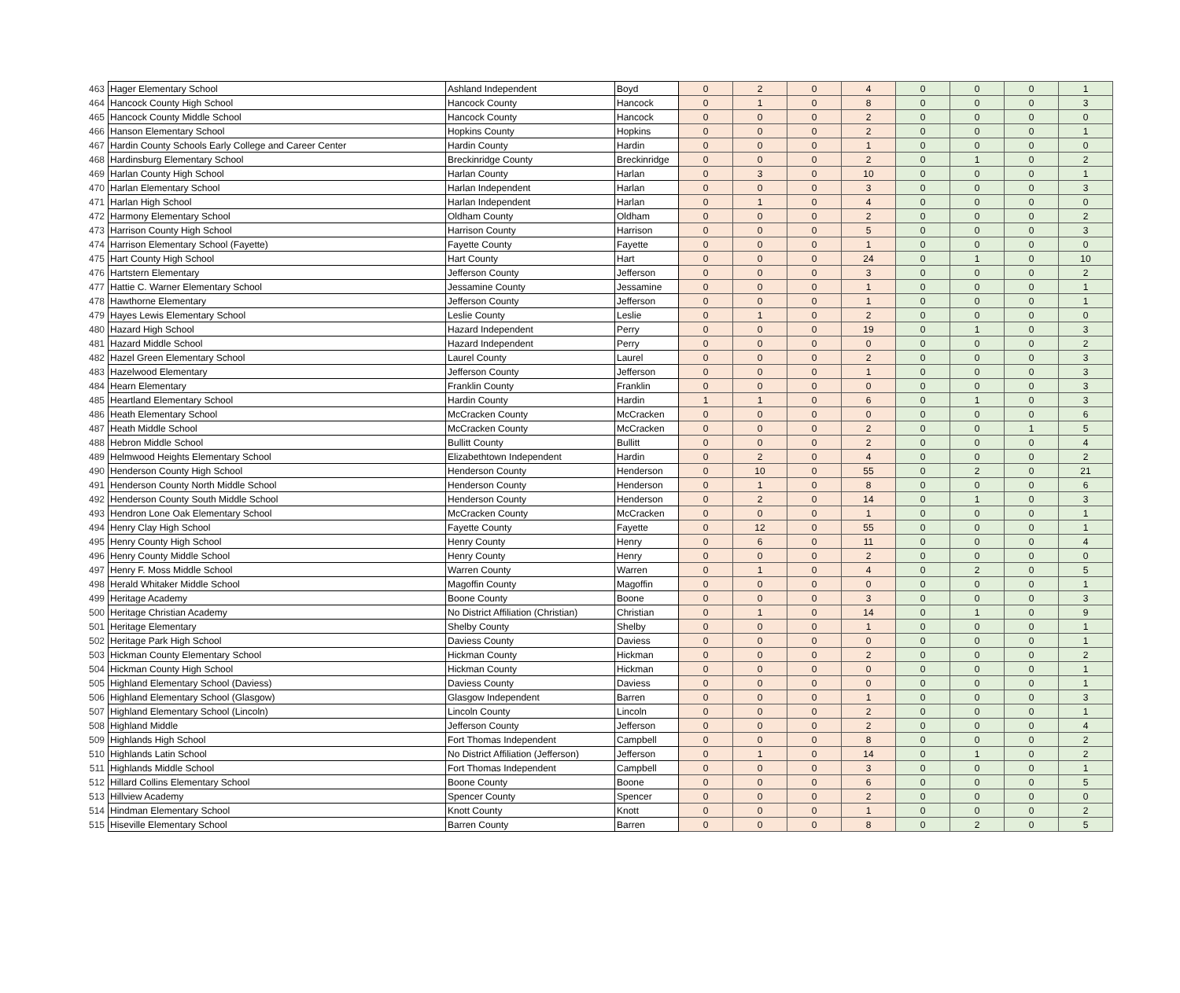| 463 | Hager Elementary School | Ashland Independent | Boyd | 0 | 2 | 0 | 4 | 0 | 0 | 0 | 1 |
| 464 | Hancock County High School | Hancock County | Hancock | 0 | 1 | 0 | 8 | 0 | 0 | 0 | 3 |
| 465 | Hancock County Middle School | Hancock County | Hancock | 0 | 0 | 0 | 2 | 0 | 0 | 0 | 0 |
| 466 | Hanson Elementary School | Hopkins County | Hopkins | 0 | 0 | 0 | 2 | 0 | 0 | 0 | 1 |
| 467 | Hardin County Schools Early College and Career Center | Hardin County | Hardin | 0 | 0 | 0 | 1 | 0 | 0 | 0 | 0 |
| 468 | Hardinsburg Elementary School | Breckinridge County | Breckinridge | 0 | 0 | 0 | 2 | 0 | 1 | 0 | 2 |
| 469 | Harlan County High School | Harlan County | Harlan | 0 | 3 | 0 | 10 | 0 | 0 | 0 | 1 |
| 470 | Harlan Elementary School | Harlan Independent | Harlan | 0 | 0 | 0 | 3 | 0 | 0 | 0 | 3 |
| 471 | Harlan High School | Harlan Independent | Harlan | 0 | 1 | 0 | 4 | 0 | 0 | 0 | 0 |
| 472 | Harmony Elementary School | Oldham County | Oldham | 0 | 0 | 0 | 2 | 0 | 0 | 0 | 2 |
| 473 | Harrison County High School | Harrison County | Harrison | 0 | 0 | 0 | 5 | 0 | 0 | 0 | 3 |
| 474 | Harrison Elementary School (Fayette) | Fayette County | Fayette | 0 | 0 | 0 | 1 | 0 | 0 | 0 | 0 |
| 475 | Hart County High School | Hart County | Hart | 0 | 0 | 0 | 24 | 0 | 1 | 0 | 10 |
| 476 | Hartstern Elementary | Jefferson County | Jefferson | 0 | 0 | 0 | 3 | 0 | 0 | 0 | 2 |
| 477 | Hattie C. Warner Elementary School | Jessamine County | Jessamine | 0 | 0 | 0 | 1 | 0 | 0 | 0 | 1 |
| 478 | Hawthorne Elementary | Jefferson County | Jefferson | 0 | 0 | 0 | 1 | 0 | 0 | 0 | 1 |
| 479 | Hayes Lewis Elementary School | Leslie County | Leslie | 0 | 1 | 0 | 2 | 0 | 0 | 0 | 0 |
| 480 | Hazard High School | Hazard Independent | Perry | 0 | 0 | 0 | 19 | 0 | 1 | 0 | 3 |
| 481 | Hazard Middle School | Hazard Independent | Perry | 0 | 0 | 0 | 0 | 0 | 0 | 0 | 2 |
| 482 | Hazel Green Elementary School | Laurel County | Laurel | 0 | 0 | 0 | 2 | 0 | 0 | 0 | 3 |
| 483 | Hazelwood Elementary | Jefferson County | Jefferson | 0 | 0 | 0 | 1 | 0 | 0 | 0 | 3 |
| 484 | Hearn Elementary | Franklin County | Franklin | 0 | 0 | 0 | 0 | 0 | 0 | 0 | 3 |
| 485 | Heartland Elementary School | Hardin County | Hardin | 1 | 1 | 0 | 6 | 0 | 1 | 0 | 3 |
| 486 | Heath Elementary School | McCracken County | McCracken | 0 | 0 | 0 | 0 | 0 | 0 | 0 | 6 |
| 487 | Heath Middle School | McCracken County | McCracken | 0 | 0 | 0 | 2 | 0 | 0 | 1 | 5 |
| 488 | Hebron Middle School | Bullitt County | Bullitt | 0 | 0 | 0 | 2 | 0 | 0 | 0 | 4 |
| 489 | Helmwood Heights Elementary School | Elizabethtown Independent | Hardin | 0 | 2 | 0 | 4 | 0 | 0 | 0 | 2 |
| 490 | Henderson County High School | Henderson County | Henderson | 0 | 10 | 0 | 55 | 0 | 2 | 0 | 21 |
| 491 | Henderson County North Middle School | Henderson County | Henderson | 0 | 1 | 0 | 8 | 0 | 0 | 0 | 6 |
| 492 | Henderson County South Middle School | Henderson County | Henderson | 0 | 2 | 0 | 14 | 0 | 1 | 0 | 3 |
| 493 | Hendron Lone Oak Elementary School | McCracken County | McCracken | 0 | 0 | 0 | 1 | 0 | 0 | 0 | 1 |
| 494 | Henry Clay High School | Fayette County | Fayette | 0 | 12 | 0 | 55 | 0 | 0 | 0 | 1 |
| 495 | Henry County High School | Henry County | Henry | 0 | 6 | 0 | 11 | 0 | 0 | 0 | 4 |
| 496 | Henry County Middle School | Henry County | Henry | 0 | 0 | 0 | 2 | 0 | 0 | 0 | 0 |
| 497 | Henry F. Moss Middle School | Warren County | Warren | 0 | 1 | 0 | 4 | 0 | 2 | 0 | 5 |
| 498 | Herald Whitaker Middle School | Magoffin County | Magoffin | 0 | 0 | 0 | 0 | 0 | 0 | 0 | 1 |
| 499 | Heritage Academy | Boone County | Boone | 0 | 0 | 0 | 3 | 0 | 0 | 0 | 3 |
| 500 | Heritage Christian Academy | No District Affiliation (Christian) | Christian | 0 | 1 | 0 | 14 | 0 | 1 | 0 | 9 |
| 501 | Heritage Elementary | Shelby County | Shelby | 0 | 0 | 0 | 1 | 0 | 0 | 0 | 1 |
| 502 | Heritage Park High School | Daviess County | Daviess | 0 | 0 | 0 | 0 | 0 | 0 | 0 | 1 |
| 503 | Hickman County Elementary School | Hickman County | Hickman | 0 | 0 | 0 | 2 | 0 | 0 | 0 | 2 |
| 504 | Hickman County High School | Hickman County | Hickman | 0 | 0 | 0 | 0 | 0 | 0 | 0 | 1 |
| 505 | Highland Elementary School (Daviess) | Daviess County | Daviess | 0 | 0 | 0 | 0 | 0 | 0 | 0 | 1 |
| 506 | Highland Elementary School (Glasgow) | Glasgow Independent | Barren | 0 | 0 | 0 | 1 | 0 | 0 | 0 | 3 |
| 507 | Highland Elementary School (Lincoln) | Lincoln County | Lincoln | 0 | 0 | 0 | 2 | 0 | 0 | 0 | 1 |
| 508 | Highland Middle | Jefferson County | Jefferson | 0 | 0 | 0 | 2 | 0 | 0 | 0 | 4 |
| 509 | Highlands High School | Fort Thomas Independent | Campbell | 0 | 0 | 0 | 8 | 0 | 0 | 0 | 2 |
| 510 | Highlands Latin School | No District Affiliation (Jefferson) | Jefferson | 0 | 1 | 0 | 14 | 0 | 1 | 0 | 2 |
| 511 | Highlands Middle School | Fort Thomas Independent | Campbell | 0 | 0 | 0 | 3 | 0 | 0 | 0 | 1 |
| 512 | Hillard Collins Elementary School | Boone County | Boone | 0 | 0 | 0 | 6 | 0 | 0 | 0 | 5 |
| 513 | Hillview Academy | Spencer County | Spencer | 0 | 0 | 0 | 2 | 0 | 0 | 0 | 0 |
| 514 | Hindman Elementary School | Knott County | Knott | 0 | 0 | 0 | 1 | 0 | 0 | 0 | 2 |
| 515 | Hiseville Elementary School | Barren County | Barren | 0 | 0 | 0 | 8 | 0 | 2 | 0 | 5 |